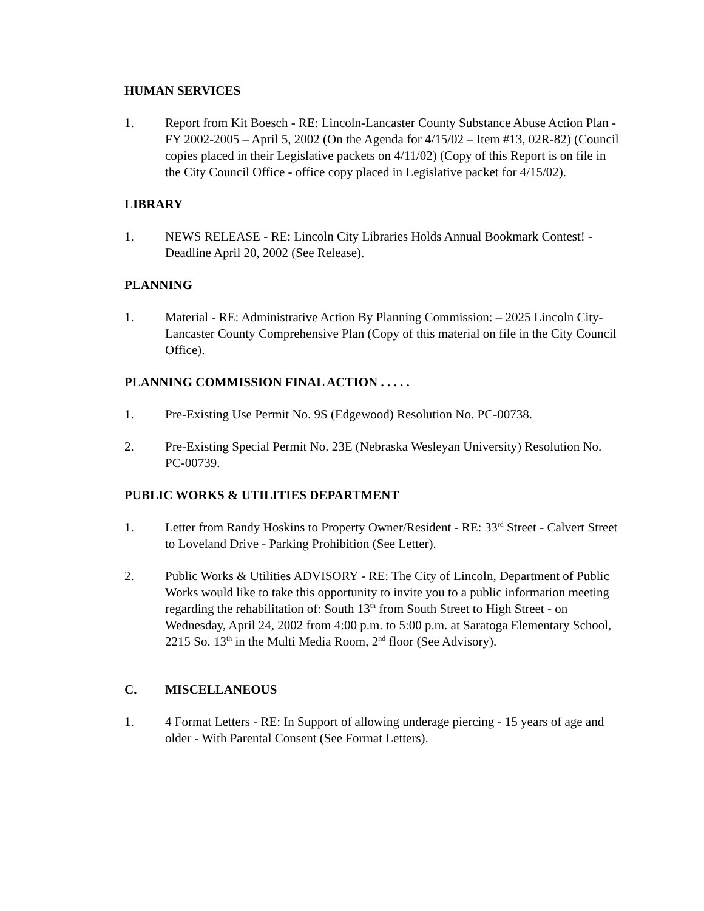HUMAN SERVICES
1. Report from Kit Boesch - RE: Lincoln-Lancaster County Substance Abuse Action Plan - FY 2002-2005 – April 5, 2002 (On the Agenda for 4/15/02 – Item #13, 02R-82) (Council copies placed in their Legislative packets on 4/11/02) (Copy of this Report is on file in the City Council Office - office copy placed in Legislative packet for 4/15/02).
LIBRARY
1. NEWS RELEASE - RE: Lincoln City Libraries Holds Annual Bookmark Contest! - Deadline April 20, 2002 (See Release).
PLANNING
1. Material - RE: Administrative Action By Planning Commission: – 2025 Lincoln City-Lancaster County Comprehensive Plan (Copy of this material on file in the City Council Office).
PLANNING COMMISSION FINAL ACTION . . . . .
1. Pre-Existing Use Permit No. 9S (Edgewood) Resolution No. PC-00738.
2. Pre-Existing Special Permit No. 23E (Nebraska Wesleyan University) Resolution No. PC-00739.
PUBLIC WORKS & UTILITIES DEPARTMENT
1. Letter from Randy Hoskins to Property Owner/Resident - RE: 33<sup>rd</sup> Street - Calvert Street to Loveland Drive - Parking Prohibition (See Letter).
2. Public Works & Utilities ADVISORY - RE: The City of Lincoln, Department of Public Works would like to take this opportunity to invite you to a public information meeting regarding the rehabilitation of: South 13<sup>th</sup> from South Street to High Street - on Wednesday, April 24, 2002 from 4:00 p.m. to 5:00 p.m. at Saratoga Elementary School, 2215 So. 13<sup>th</sup> in the Multi Media Room, 2<sup>nd</sup> floor (See Advisory).
C. MISCELLANEOUS
1. 4 Format Letters - RE: In Support of allowing underage piercing - 15 years of age and older - With Parental Consent (See Format Letters).